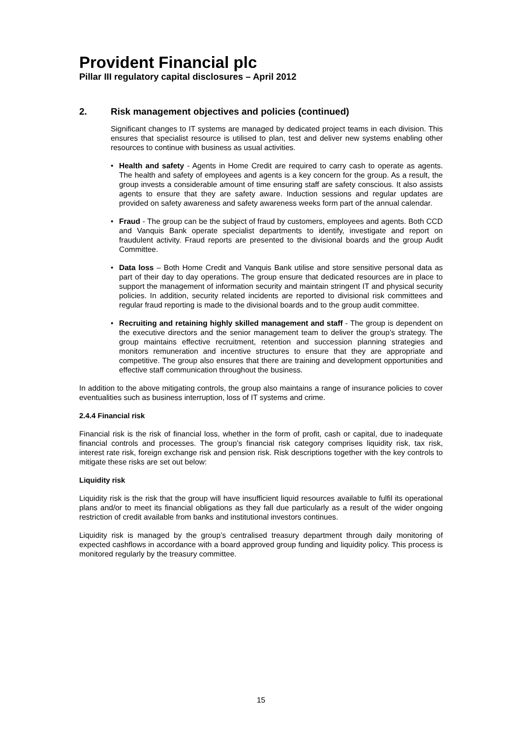Provident Financial plc
Pillar III regulatory capital disclosures – April 2012
2. Risk management objectives and policies (continued)
Significant changes to IT systems are managed by dedicated project teams in each division. This ensures that specialist resource is utilised to plan, test and deliver new systems enabling other resources to continue with business as usual activities.
• Health and safety - Agents in Home Credit are required to carry cash to operate as agents. The health and safety of employees and agents is a key concern for the group. As a result, the group invests a considerable amount of time ensuring staff are safety conscious. It also assists agents to ensure that they are safety aware. Induction sessions and regular updates are provided on safety awareness and safety awareness weeks form part of the annual calendar.
• Fraud - The group can be the subject of fraud by customers, employees and agents. Both CCD and Vanquis Bank operate specialist departments to identify, investigate and report on fraudulent activity. Fraud reports are presented to the divisional boards and the group Audit Committee.
• Data loss – Both Home Credit and Vanquis Bank utilise and store sensitive personal data as part of their day to day operations. The group ensure that dedicated resources are in place to support the management of information security and maintain stringent IT and physical security policies. In addition, security related incidents are reported to divisional risk committees and regular fraud reporting is made to the divisional boards and to the group audit committee.
• Recruiting and retaining highly skilled management and staff - The group is dependent on the executive directors and the senior management team to deliver the group’s strategy. The group maintains effective recruitment, retention and succession planning strategies and monitors remuneration and incentive structures to ensure that they are appropriate and competitive. The group also ensures that there are training and development opportunities and effective staff communication throughout the business.
In addition to the above mitigating controls, the group also maintains a range of insurance policies to cover eventualities such as business interruption, loss of IT systems and crime.
2.4.4 Financial risk
Financial risk is the risk of financial loss, whether in the form of profit, cash or capital, due to inadequate financial controls and processes. The group’s financial risk category comprises liquidity risk, tax risk, interest rate risk, foreign exchange risk and pension risk. Risk descriptions together with the key controls to mitigate these risks are set out below:
Liquidity risk
Liquidity risk is the risk that the group will have insufficient liquid resources available to fulfil its operational plans and/or to meet its financial obligations as they fall due particularly as a result of the wider ongoing restriction of credit available from banks and institutional investors continues.
Liquidity risk is managed by the group’s centralised treasury department through daily monitoring of expected cashflows in accordance with a board approved group funding and liquidity policy. This process is monitored regularly by the treasury committee.
15